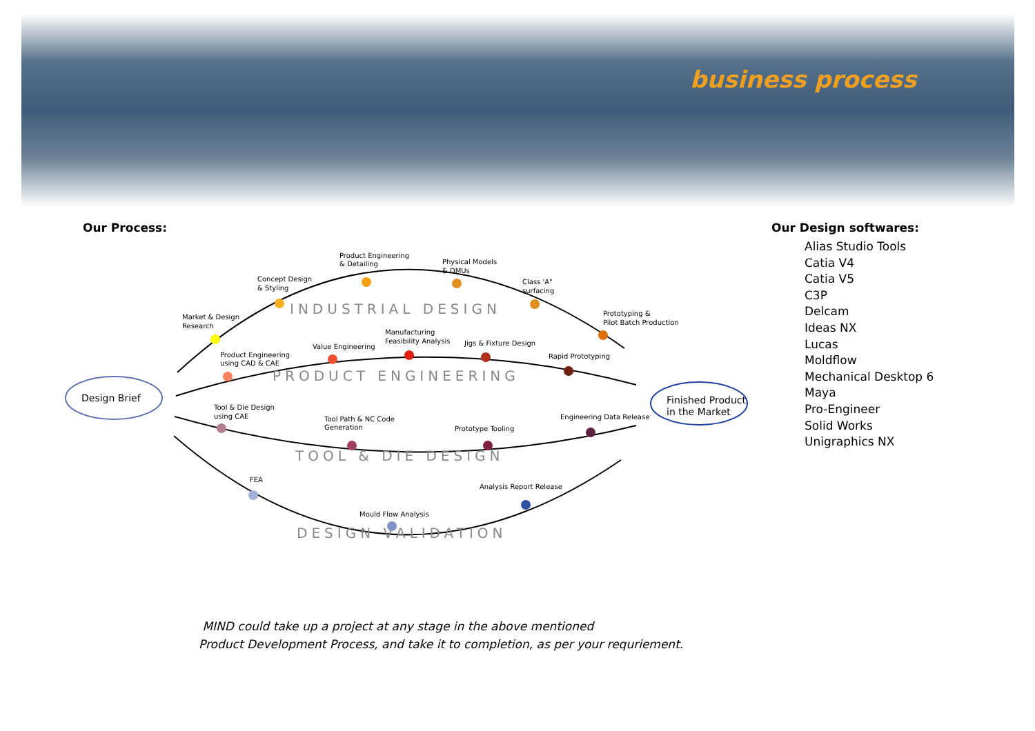business process
Our Process: Our Design softwares:
Alias Studio Tools
Catia V4
Catia V5
C3P
Delcam
Ideas NX
Lucas
Moldflow
Mechanical Desktop 6
Maya
Pro-Engineer
Solid Works
Unigraphics NX
Design Brief
Finished Product
in the Market
INDUSTRIAL DESIGN
PRODUCT ENGINEERING
TOOL & DIE DESIGN
DESIGN VALIDATION
Market & Design
Research
Concept Design
& Styling
Product Engineering
& Detailing
Physical Models
& DMUs
Class 'A"
surfacing
Prototyping &
Pilot Batch Production
Product Engineering
using CAD & CAE
Value Engineering
Manufacturing
Feasibility Analysis
Jigs & Fixture Design
Rapid Prototyping
Tool & Die Design
using CAE
Tool Path & NC Code
Generation
Prototype Tooling
Engineering Data Release
FEA
Mould Flow Analysis
Analysis Report Release
MIND could take up a project at any stage in the above mentioned
Product Development Process, and take it to completion, as per your requriement.